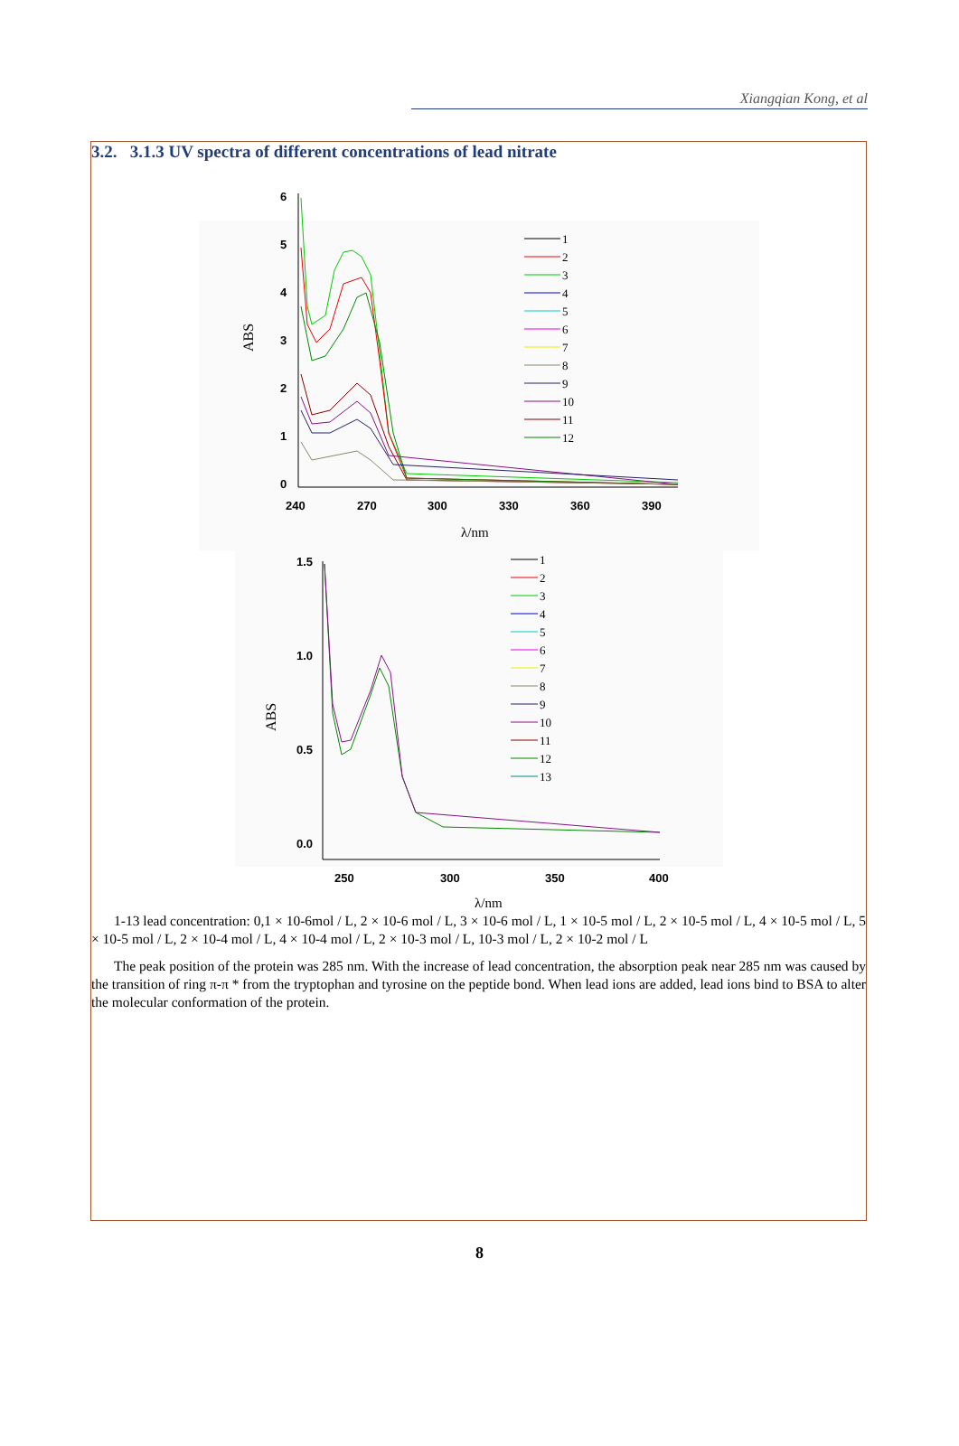Xiangqian Kong, et al
3.2. 3.1.3 UV spectra of different concentrations of lead nitrate
6
5
4
3
2
1
0
240
270
300
330
360
390
λ/nm
ABS
1
2
3
4
5
6
7
8
9
10
11
12
1.5
1.0
0.5
0.0
250
300
350
400
λ/nm
ABS
1
2
3
4
5
6
7
8
9
10
11
12
13
1-13 lead concentration: 0,1 × 10-6mol / L, 2 × 10-6 mol / L, 3 × 10-6 mol / L, 1 × 10-5 mol / L, 2 × 10-5 mol / L, 4 × 10-5 mol / L, 5 × 10-5 mol / L, 2 × 10-4 mol / L, 4 × 10-4 mol / L, 2 × 10-3 mol / L, 10-3 mol / L, 2 × 10-2 mol / L
The peak position of the protein was 285 nm. With the increase of lead concentration, the absorption peak near 285 nm was caused by the transition of ring π-π * from the tryptophan and tyrosine on the peptide bond. When lead ions are added, lead ions bind to BSA to alter the molecular conformation of the protein.
8